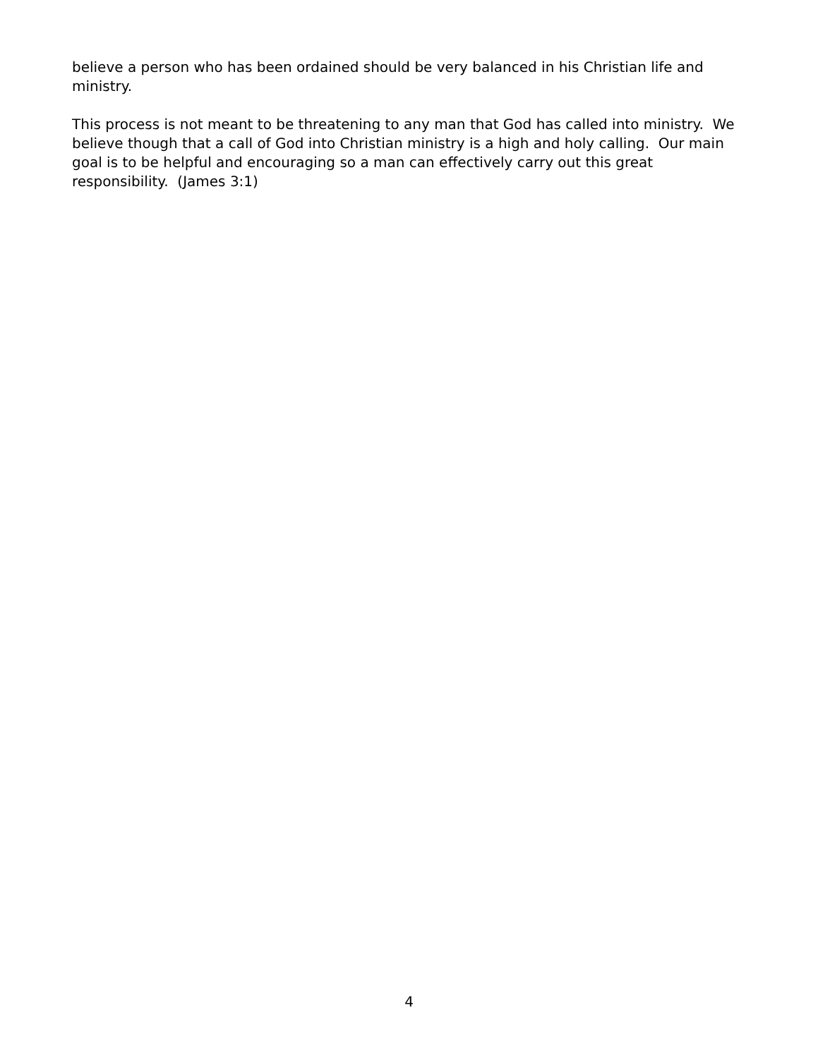believe a person who has been ordained should be very balanced in his Christian life and ministry.
This process is not meant to be threatening to any man that God has called into ministry. We believe though that a call of God into Christian ministry is a high and holy calling. Our main goal is to be helpful and encouraging so a man can effectively carry out this great responsibility. (James 3:1)
4